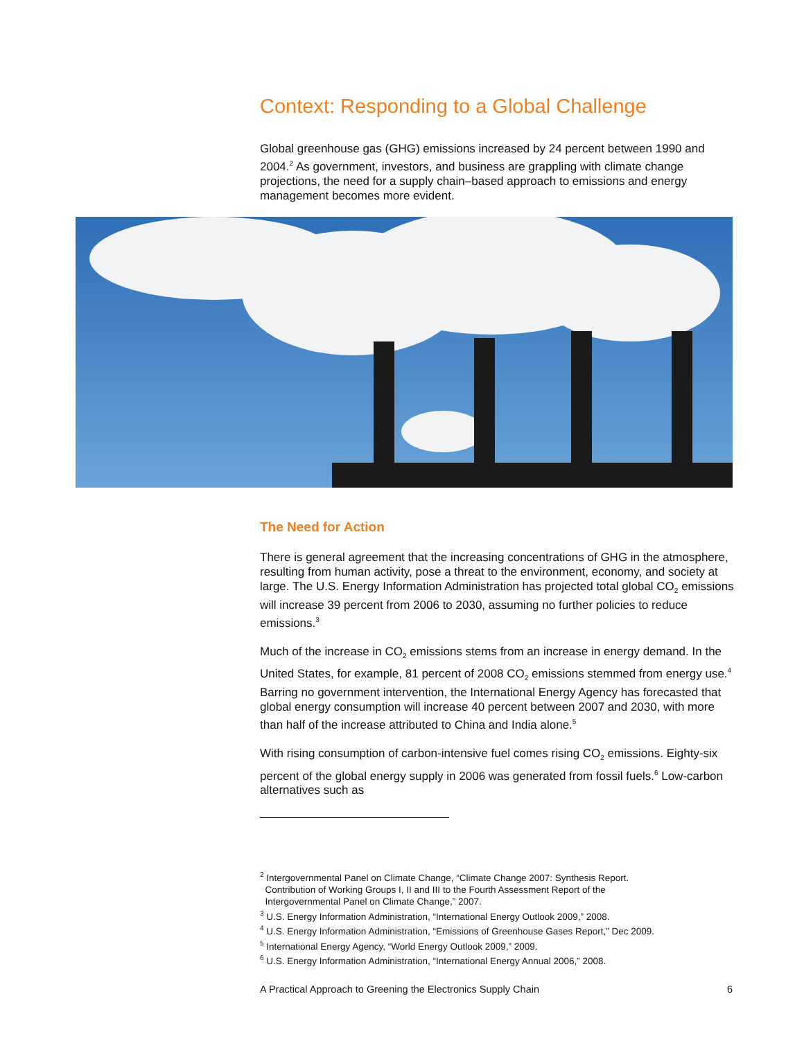Context: Responding to a Global Challenge
Global greenhouse gas (GHG) emissions increased by 24 percent between 1990 and 2004.<sup>2</sup> As government, investors, and business are grappling with climate change projections, the need for a supply chain–based approach to emissions and energy management becomes more evident.
The Need for Action
There is general agreement that the increasing concentrations of GHG in the atmosphere, resulting from human activity, pose a threat to the environment, economy, and society at large. The U.S. Energy Information Administration has projected total global CO<sub>2</sub> emissions will increase 39 percent from 2006 to 2030, assuming no further policies to reduce emissions.<sup>3</sup>
Much of the increase in CO<sub>2</sub> emissions stems from an increase in energy demand. In the United States, for example, 81 percent of 2008 CO<sub>2</sub> emissions stemmed from energy use.<sup>4</sup> Barring no government intervention, the International Energy Agency has forecasted that global energy consumption will increase 40 percent between 2007 and 2030, with more than half of the increase attributed to China and India alone.<sup>5</sup>
With rising consumption of carbon-intensive fuel comes rising CO<sub>2</sub> emissions. Eighty-six percent of the global energy supply in 2006 was generated from fossil fuels.<sup>6</sup> Low-carbon alternatives such as
<sup>2</sup> Intergovernmental Panel on Climate Change, “Climate Change 2007: Synthesis Report.
Contribution of Working Groups I, II and III to the Fourth Assessment Report of the
Intergovernmental Panel on Climate Change,” 2007.
<sup>3</sup> U.S. Energy Information Administration, “International Energy Outlook 2009,” 2008.
<sup>4</sup> U.S. Energy Information Administration, “Emissions of Greenhouse Gases Report,” Dec 2009.
<sup>5</sup> International Energy Agency, “World Energy Outlook 2009,” 2009.
<sup>6</sup> U.S. Energy Information Administration, “International Energy Annual 2006,” 2008.
A Practical Approach to Greening the Electronics Supply Chain 6